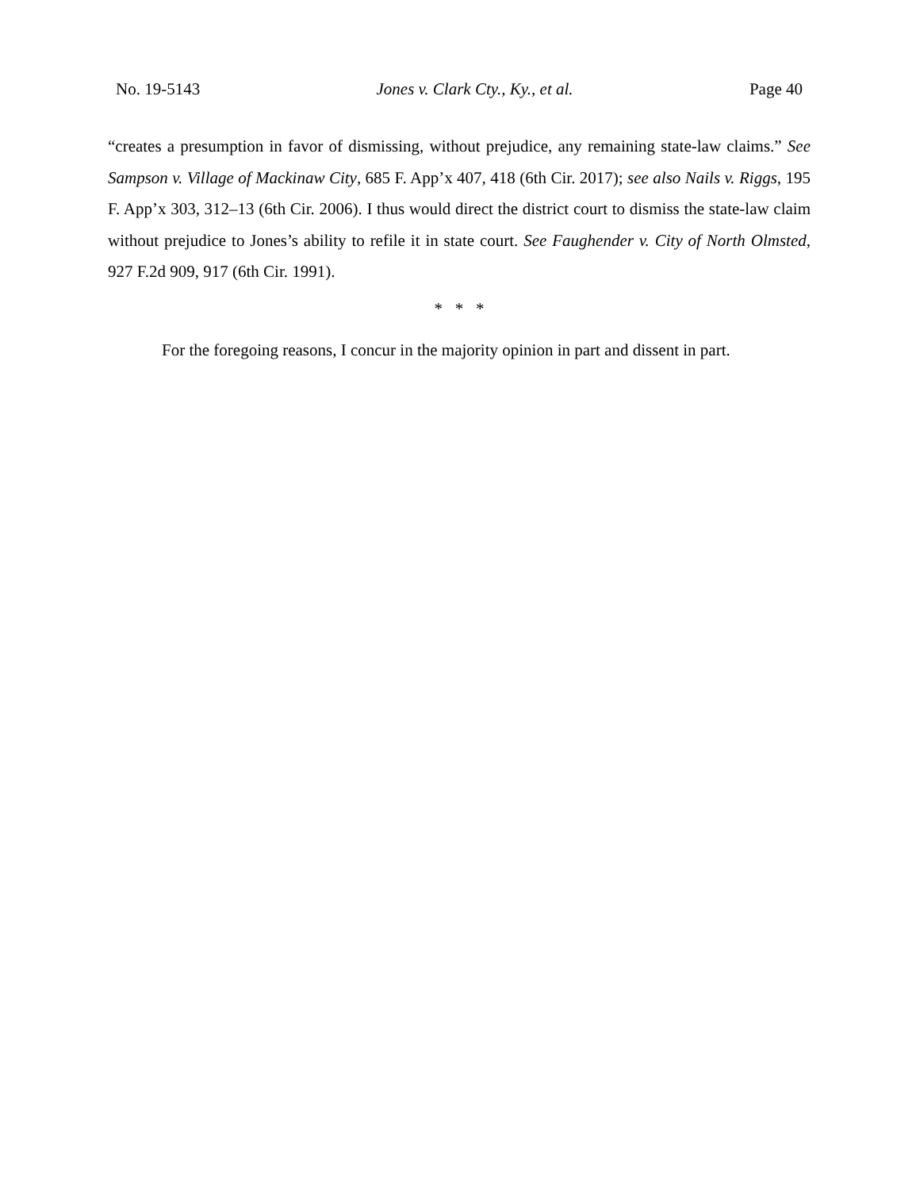No. 19-5143 Jones v. Clark Cty., Ky., et al. Page 40
“creates a presumption in favor of dismissing, without prejudice, any remaining state-law claims.” See Sampson v. Village of Mackinaw City, 685 F. App’x 407, 418 (6th Cir. 2017); see also Nails v. Riggs, 195 F. App’x 303, 312–13 (6th Cir. 2006). I thus would direct the district court to dismiss the state-law claim without prejudice to Jones’s ability to refile it in state court. See Faughender v. City of North Olmsted, 927 F.2d 909, 917 (6th Cir. 1991).
* * *
For the foregoing reasons, I concur in the majority opinion in part and dissent in part.